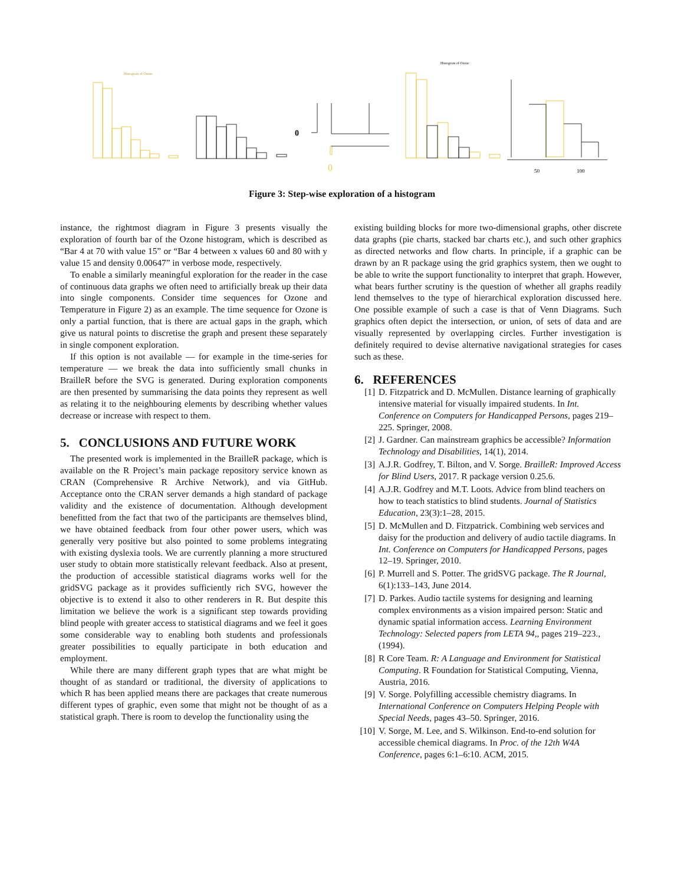Histogram of Ozone
Histogram of Ozone
0
0
50
100
Figure 3: Step-wise exploration of a histogram
instance, the rightmost diagram in Figure 3 presents visually the exploration of fourth bar of the Ozone histogram, which is described as “Bar 4 at 70 with value 15” or “Bar 4 between x values 60 and 80 with y value 15 and density 0.00647” in verbose mode, respectively.
To enable a similarly meaningful exploration for the reader in the case of continuous data graphs we often need to artificially break up their data into single components. Consider time sequences for Ozone and Temperature in Figure 2) as an example. The time sequence for Ozone is only a partial function, that is there are actual gaps in the graph, which give us natural points to discretise the graph and present these separately in single component exploration.
If this option is not available — for example in the time-series for temperature — we break the data into sufficiently small chunks in BrailleR before the SVG is generated. During exploration components are then presented by summarising the data points they represent as well as relating it to the neighbouring elements by describing whether values decrease or increase with respect to them.
5. CONCLUSIONS AND FUTURE WORK
The presented work is implemented in the BrailleR package, which is available on the R Project’s main package repository service known as CRAN (Comprehensive R Archive Network), and via GitHub. Acceptance onto the CRAN server demands a high standard of package validity and the existence of documentation. Although development benefitted from the fact that two of the participants are themselves blind, we have obtained feedback from four other power users, which was generally very positive but also pointed to some problems integrating with existing dyslexia tools. We are currently planning a more structured user study to obtain more statistically relevant feedback. Also at present, the production of accessible statistical diagrams works well for the gridSVG package as it provides sufficiently rich SVG, however the objective is to extend it also to other renderers in R. But despite this limitation we believe the work is a significant step towards providing blind people with greater access to statistical diagrams and we feel it goes some considerable way to enabling both students and professionals greater possibilities to equally participate in both education and employment.
While there are many different graph types that are what might be thought of as standard or traditional, the diversity of applications to which R has been applied means there are packages that create numerous different types of graphic, even some that might not be thought of as a statistical graph. There is room to develop the functionality using the
existing building blocks for more two-dimensional graphs, other discrete data graphs (pie charts, stacked bar charts etc.), and such other graphics as directed networks and flow charts. In principle, if a graphic can be drawn by an R package using the grid graphics system, then we ought to be able to write the support functionality to interpret that graph. However, what bears further scrutiny is the question of whether all graphs readily lend themselves to the type of hierarchical exploration discussed here. One possible example of such a case is that of Venn Diagrams. Such graphics often depict the intersection, or union, of sets of data and are visually represented by overlapping circles. Further investigation is definitely required to devise alternative navigational strategies for cases such as these.
6. REFERENCES
[1] D. Fitzpatrick and D. McMullen. Distance learning of graphically intensive material for visually impaired students. In Int. Conference on Computers for Handicapped Persons, pages 219–225. Springer, 2008.
[2] J. Gardner. Can mainstream graphics be accessible? Information Technology and Disabilities, 14(1), 2014.
[3] A.J.R. Godfrey, T. Bilton, and V. Sorge. BrailleR: Improved Access for Blind Users, 2017. R package version 0.25.6.
[4] A.J.R. Godfrey and M.T. Loots. Advice from blind teachers on how to teach statistics to blind students. Journal of Statistics Education, 23(3):1–28, 2015.
[5] D. McMullen and D. Fitzpatrick. Combining web services and daisy for the production and delivery of audio tactile diagrams. In Int. Conference on Computers for Handicapped Persons, pages 12–19. Springer, 2010.
[6] P. Murrell and S. Potter. The gridSVG package. The R Journal, 6(1):133–143, June 2014.
[7] D. Parkes. Audio tactile systems for designing and learning complex environments as a vision impaired person: Static and dynamic spatial information access. Learning Environment Technology: Selected papers from LETA 94,, pages 219–223., (1994).
[8] R Core Team. R: A Language and Environment for Statistical Computing. R Foundation for Statistical Computing, Vienna, Austria, 2016.
[9] V. Sorge. Polyfilling accessible chemistry diagrams. In International Conference on Computers Helping People with Special Needs, pages 43–50. Springer, 2016.
[10] V. Sorge, M. Lee, and S. Wilkinson. End-to-end solution for accessible chemical diagrams. In Proc. of the 12th W4A Conference, pages 6:1–6:10. ACM, 2015.